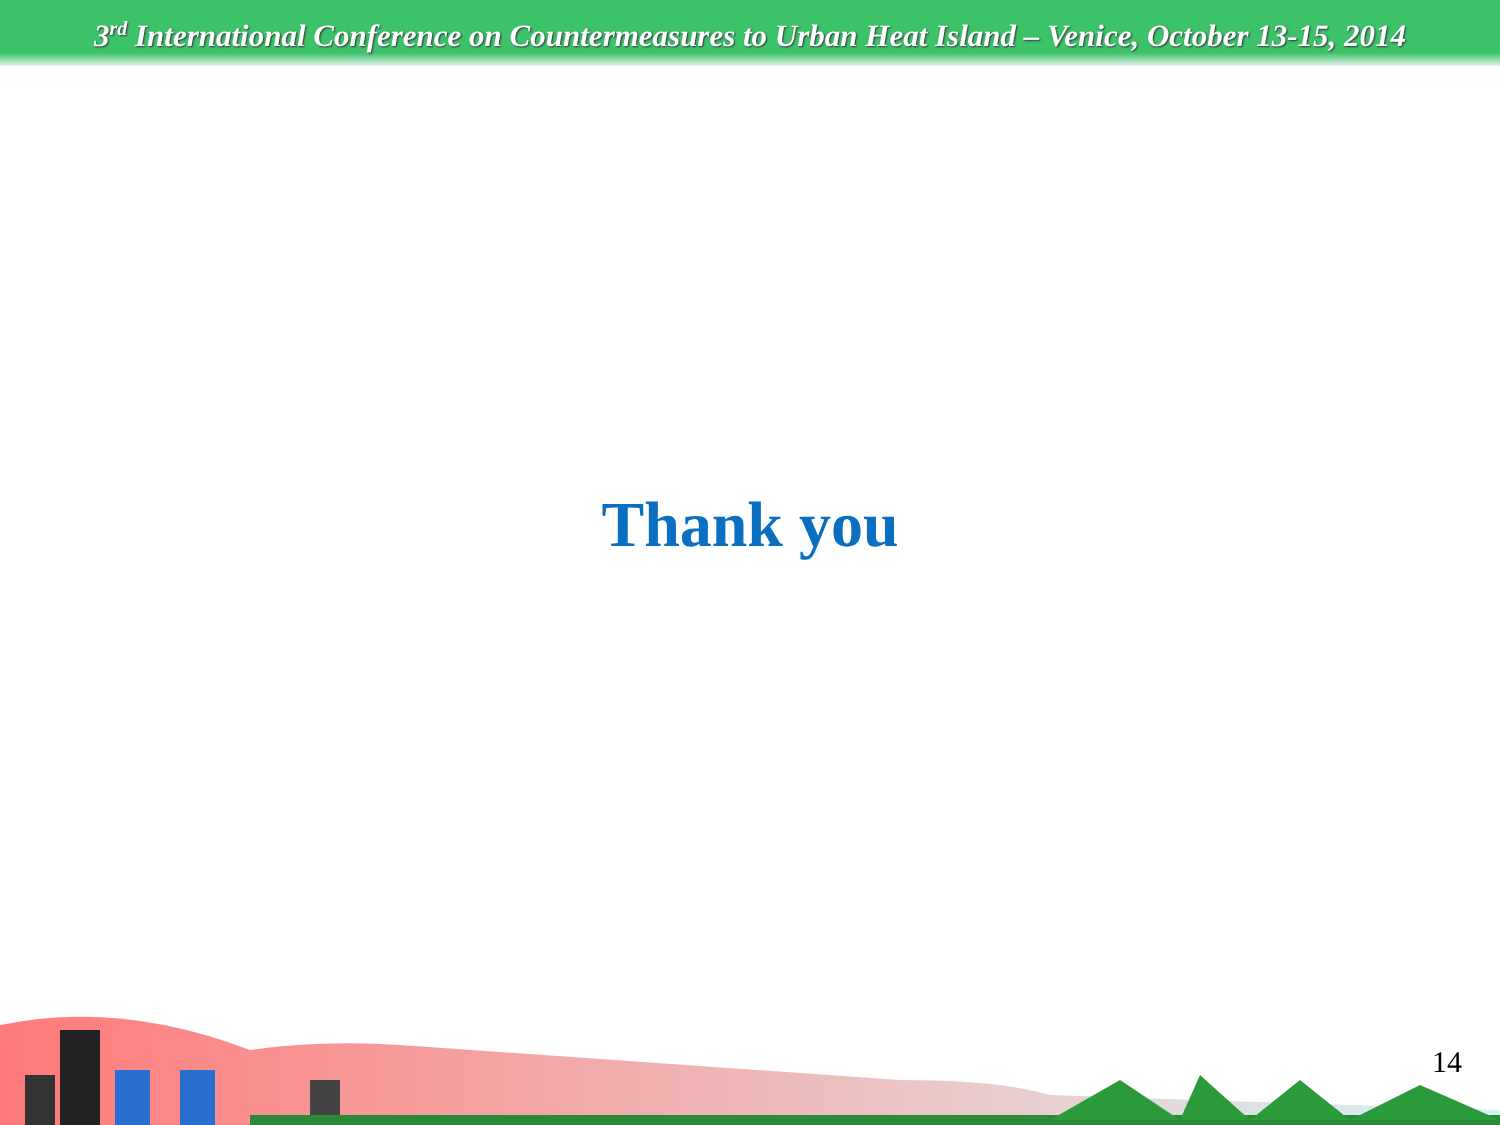3<sup>rd</sup> International Conference on Countermeasures to Urban Heat Island – Venice, October 13-15, 2014
Thank you
14